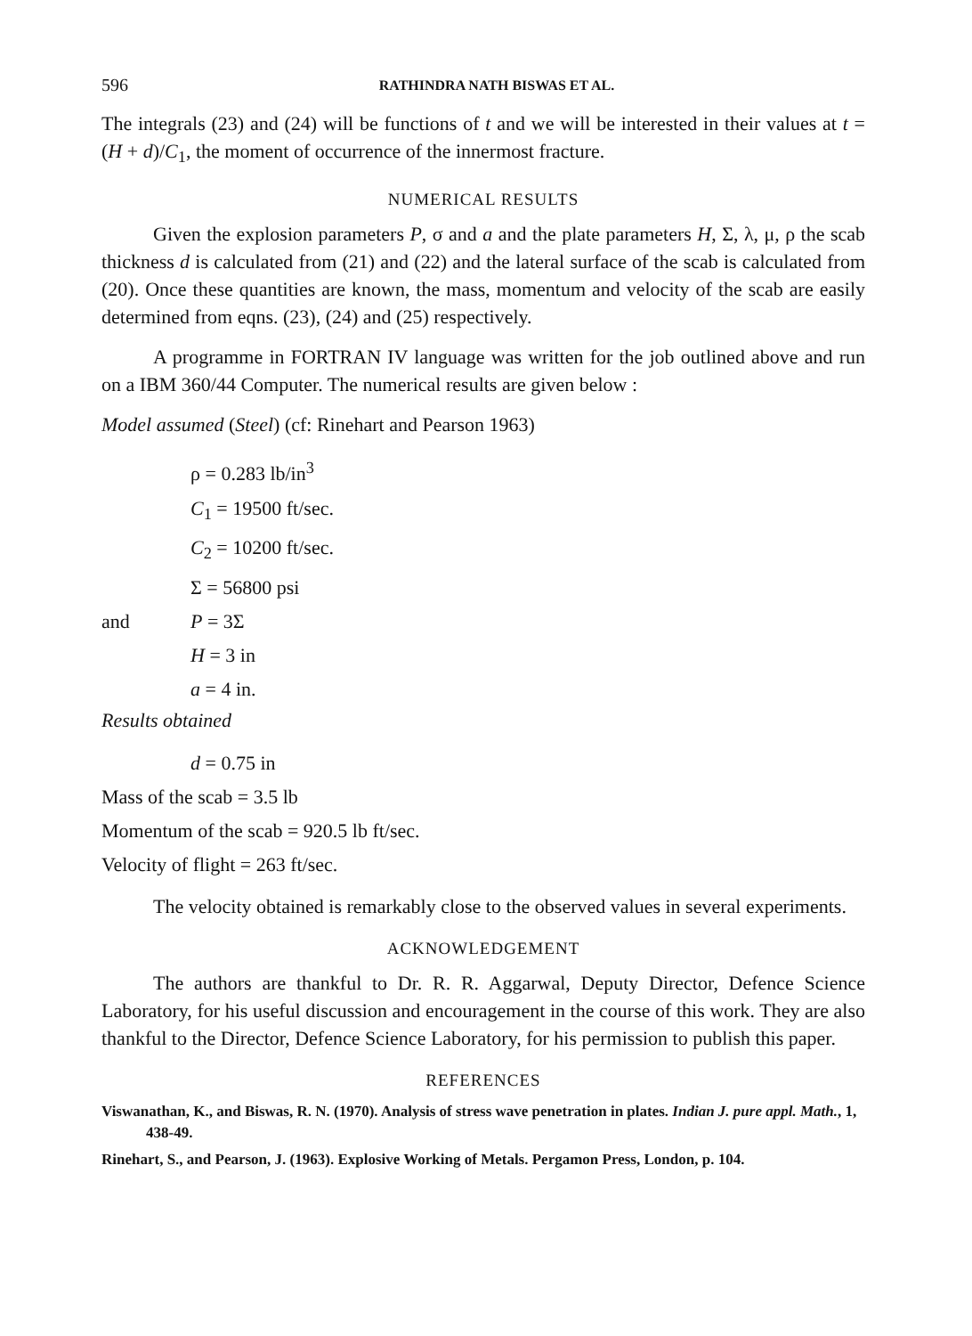596 RATHINDRA NATH BISWAS ET AL.
The integrals (23) and (24) will be functions of t and we will be interested in their values at t = (H + d)/C<sub>1</sub>, the moment of occurrence of the innermost fracture.
NUMERICAL RESULTS
Given the explosion parameters P, σ and a and the plate parameters H, Σ, λ, μ, ρ the scab thickness d is calculated from (21) and (22) and the lateral surface of the scab is calculated from (20). Once these quantities are known, the mass, momentum and velocity of the scab are easily determined from eqns. (23), (24) and (25) respectively.
A programme in FORTRAN IV language was written for the job outlined above and run on a IBM 360/44 Computer. The numerical results are given below :
Model assumed (Steel) (cf: Rinehart and Pearson 1963)
ρ = 0.283 lb/in<sup>3</sup>
C<sub>1</sub> = 19500 ft/sec.
C<sub>2</sub> = 10200 ft/sec.
Σ = 56800 psi
and P = 3Σ
H = 3 in
a = 4 in.
Results obtained
d = 0.75 in
Mass of the scab = 3.5 lb
Momentum of the scab = 920.5 lb ft/sec.
Velocity of flight = 263 ft/sec.
The velocity obtained is remarkably close to the observed values in several experiments.
ACKNOWLEDGEMENT
The authors are thankful to Dr. R. R. Aggarwal, Deputy Director, Defence Science Laboratory, for his useful discussion and encouragement in the course of this work. They are also thankful to the Director, Defence Science Laboratory, for his permission to publish this paper.
REFERENCES
Viswanathan, K., and Biswas, R. N. (1970). Analysis of stress wave penetration in plates. Indian J. pure appl. Math., 1, 438-49.
Rinehart, S., and Pearson, J. (1963). Explosive Working of Metals. Pergamon Press, London, p. 104.